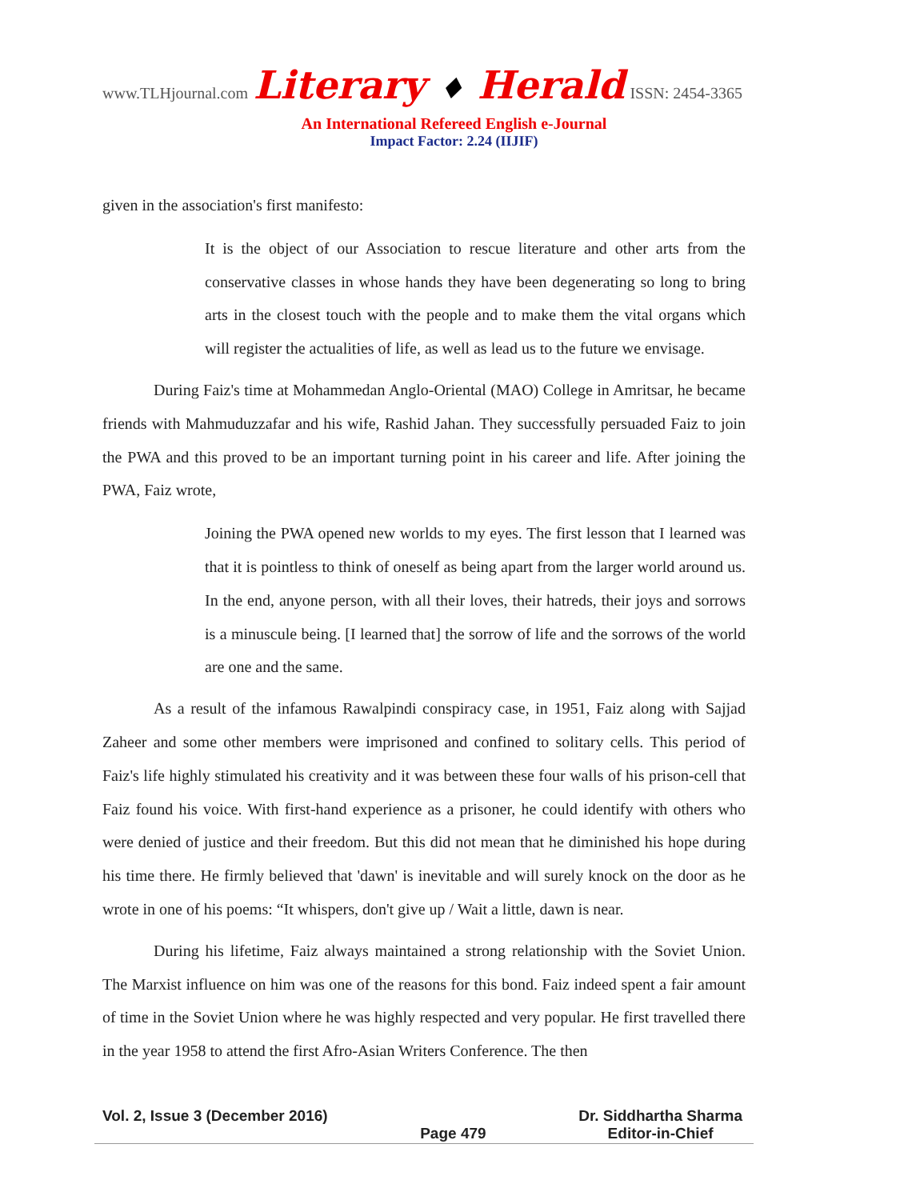www.TLHjournal.com Literary ♦ Herald ISSN: 2454-3365
An International Refereed English e-Journal
Impact Factor: 2.24 (IIJIF)
given in the association's first manifesto:
It is the object of our Association to rescue literature and other arts from the conservative classes in whose hands they have been degenerating so long to bring arts in the closest touch with the people and to make them the vital organs which will register the actualities of life, as well as lead us to the future we envisage.
During Faiz's time at Mohammedan Anglo-Oriental (MAO) College in Amritsar, he became friends with Mahmuduzzafar and his wife, Rashid Jahan. They successfully persuaded Faiz to join the PWA and this proved to be an important turning point in his career and life. After joining the PWA, Faiz wrote,
Joining the PWA opened new worlds to my eyes. The first lesson that I learned was that it is pointless to think of oneself as being apart from the larger world around us. In the end, anyone person, with all their loves, their hatreds, their joys and sorrows is a minuscule being. [I learned that] the sorrow of life and the sorrows of the world are one and the same.
As a result of the infamous Rawalpindi conspiracy case, in 1951, Faiz along with Sajjad Zaheer and some other members were imprisoned and confined to solitary cells. This period of Faiz's life highly stimulated his creativity and it was between these four walls of his prison-cell that Faiz found his voice. With first-hand experience as a prisoner, he could identify with others who were denied of justice and their freedom. But this did not mean that he diminished his hope during his time there. He firmly believed that 'dawn' is inevitable and will surely knock on the door as he wrote in one of his poems: “It whispers, don't give up / Wait a little, dawn is near.
During his lifetime, Faiz always maintained a strong relationship with the Soviet Union. The Marxist influence on him was one of the reasons for this bond. Faiz indeed spent a fair amount of time in the Soviet Union where he was highly respected and very popular. He first travelled there in the year 1958 to attend the first Afro-Asian Writers Conference. The then
Vol. 2, Issue 3 (December 2016) Page 479 Dr. Siddhartha Sharma
Editor-in-Chief